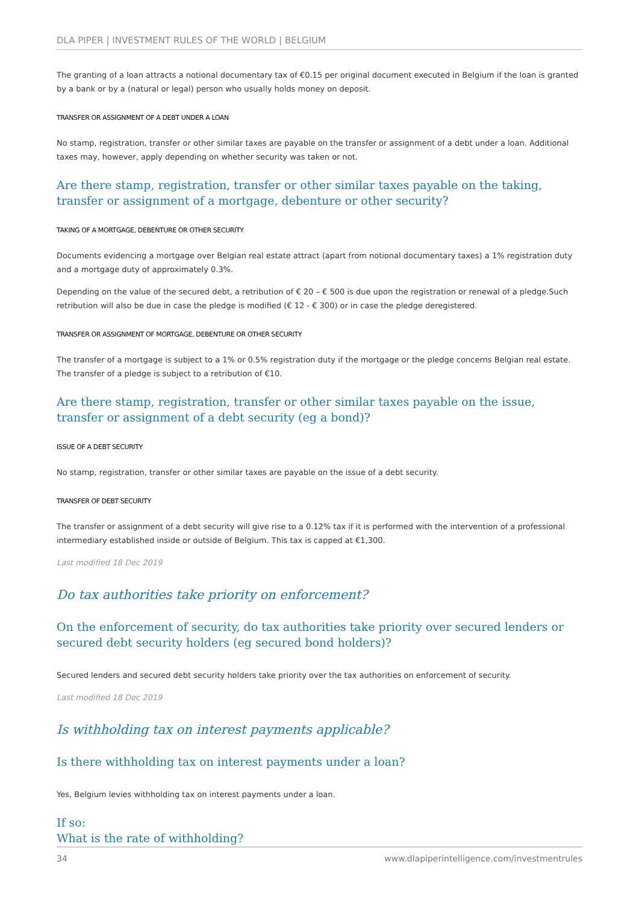DLA PIPER | INVESTMENT RULES OF THE WORLD | BELGIUM
The granting of a loan attracts a notional documentary tax of €0.15 per original document executed in Belgium if the loan is granted by a bank or by a (natural or legal) person who usually holds money on deposit.
TRANSFER OR ASSIGNMENT OF A DEBT UNDER A LOAN
No stamp, registration, transfer or other similar taxes are payable on the transfer or assignment of a debt under a loan. Additional taxes may, however, apply depending on whether security was taken or not.
Are there stamp, registration, transfer or other similar taxes payable on the taking, transfer or assignment of a mortgage, debenture or other security?
TAKING OF A MORTGAGE, DEBENTURE OR OTHER SECURITY
Documents evidencing a mortgage over Belgian real estate attract (apart from notional documentary taxes) a 1% registration duty and a mortgage duty of approximately 0.3%.
Depending on the value of the secured debt, a retribution of € 20 – € 500 is due upon the registration or renewal of a pledge.Such retribution will also be due in case the pledge is modified (€ 12 - € 300) or in case the pledge deregistered.
TRANSFER OR ASSIGNMENT OF MORTGAGE, DEBENTURE OR OTHER SECURITY
The transfer of a mortgage is subject to a 1% or 0.5% registration duty if the mortgage or the pledge concerns Belgian real estate. The transfer of a pledge is subject to a retribution of €10.
Are there stamp, registration, transfer or other similar taxes payable on the issue, transfer or assignment of a debt security (eg a bond)?
ISSUE OF A DEBT SECURITY
No stamp, registration, transfer or other similar taxes are payable on the issue of a debt security.
TRANSFER OF DEBT SECURITY
The transfer or assignment of a debt security will give rise to a 0.12% tax if it is performed with the intervention of a professional intermediary established inside or outside of Belgium. This tax is capped at €1,300.
Last modified 18 Dec 2019
Do tax authorities take priority on enforcement?
On the enforcement of security, do tax authorities take priority over secured lenders or secured debt security holders (eg secured bond holders)?
Secured lenders and secured debt security holders take priority over the tax authorities on enforcement of security.
Last modified 18 Dec 2019
Is withholding tax on interest payments applicable?
Is there withholding tax on interest payments under a loan?
Yes, Belgium levies withholding tax on interest payments under a loan.
If so:
What is the rate of withholding?
34 www.dlapiperintelligence.com/investmentrules